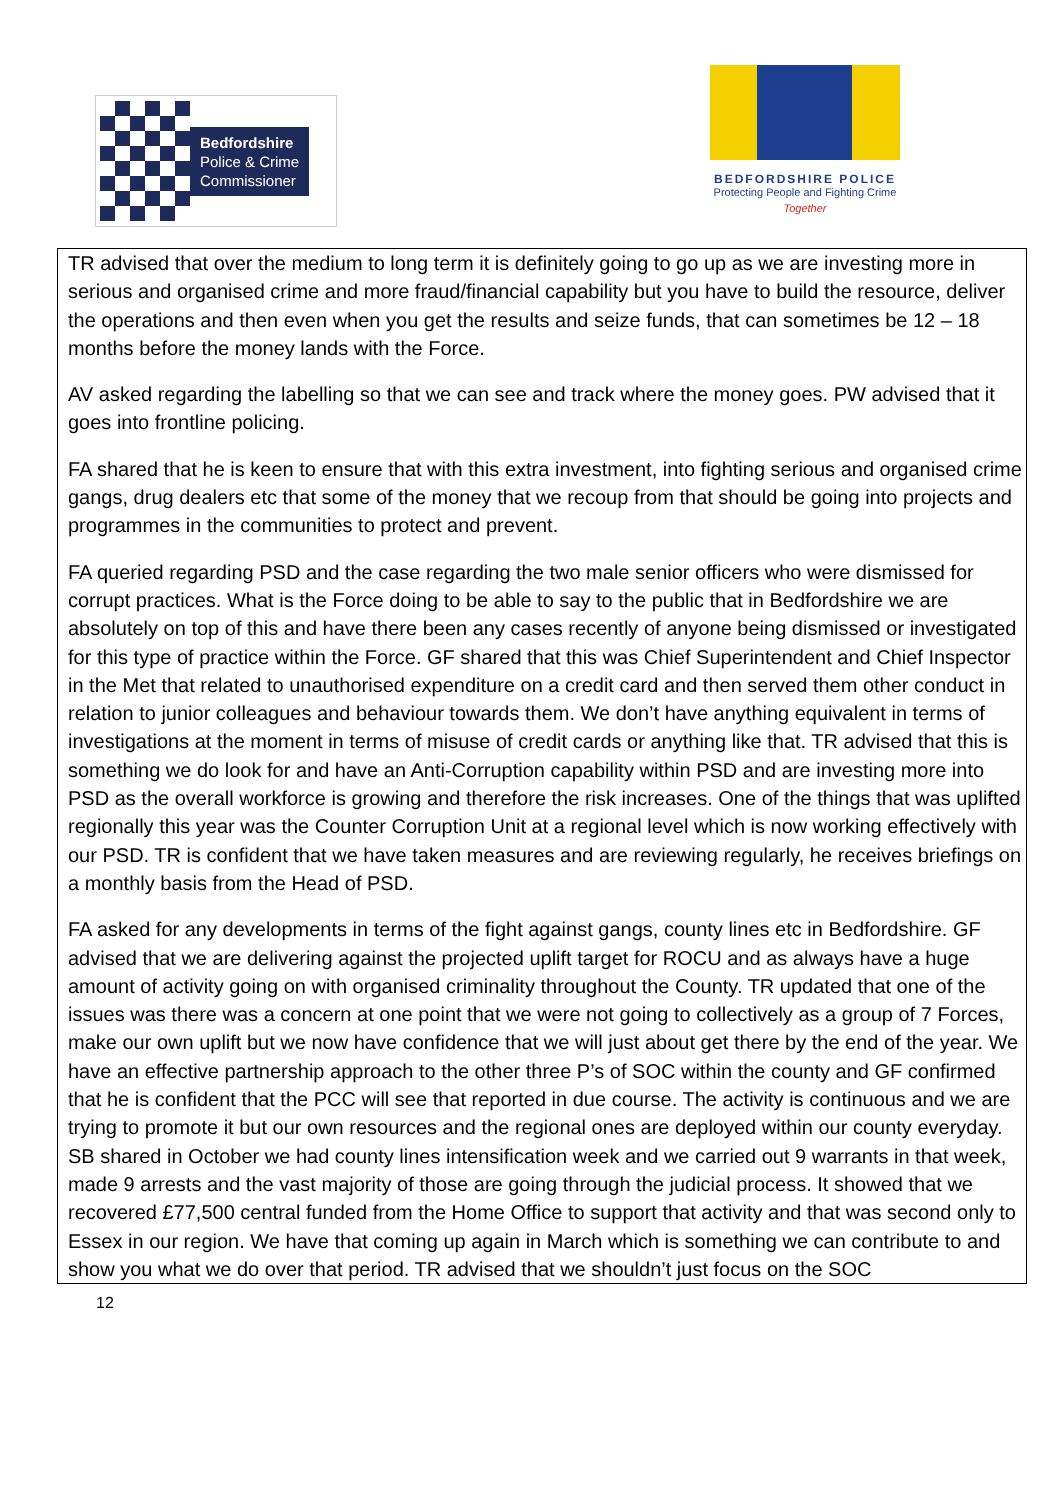Bedfordshire
Police & Crime
Commissioner
BEDFORDSHIRE POLICE
Protecting People and Fighting Crime
Together
TR advised that over the medium to long term it is definitely going to go up as we are investing more in serious and organised crime and more fraud/financial capability but you have to build the resource, deliver the operations and then even when you get the results and seize funds, that can sometimes be 12 – 18 months before the money lands with the Force.
AV asked regarding the labelling so that we can see and track where the money goes. PW advised that it goes into frontline policing.
FA shared that he is keen to ensure that with this extra investment, into fighting serious and organised crime gangs, drug dealers etc that some of the money that we recoup from that should be going into projects and programmes in the communities to protect and prevent.
FA queried regarding PSD and the case regarding the two male senior officers who were dismissed for corrupt practices. What is the Force doing to be able to say to the public that in Bedfordshire we are absolutely on top of this and have there been any cases recently of anyone being dismissed or investigated for this type of practice within the Force. GF shared that this was Chief Superintendent and Chief Inspector in the Met that related to unauthorised expenditure on a credit card and then served them other conduct in relation to junior colleagues and behaviour towards them. We don’t have anything equivalent in terms of investigations at the moment in terms of misuse of credit cards or anything like that. TR advised that this is something we do look for and have an Anti-Corruption capability within PSD and are investing more into PSD as the overall workforce is growing and therefore the risk increases. One of the things that was uplifted regionally this year was the Counter Corruption Unit at a regional level which is now working effectively with our PSD. TR is confident that we have taken measures and are reviewing regularly, he receives briefings on a monthly basis from the Head of PSD.
FA asked for any developments in terms of the fight against gangs, county lines etc in Bedfordshire. GF advised that we are delivering against the projected uplift target for ROCU and as always have a huge amount of activity going on with organised criminality throughout the County. TR updated that one of the issues was there was a concern at one point that we were not going to collectively as a group of 7 Forces, make our own uplift but we now have confidence that we will just about get there by the end of the year. We have an effective partnership approach to the other three P’s of SOC within the county and GF confirmed that he is confident that the PCC will see that reported in due course. The activity is continuous and we are trying to promote it but our own resources and the regional ones are deployed within our county everyday. SB shared in October we had county lines intensification week and we carried out 9 warrants in that week, made 9 arrests and the vast majority of those are going through the judicial process. It showed that we recovered £77,500 central funded from the Home Office to support that activity and that was second only to Essex in our region. We have that coming up again in March which is something we can contribute to and show you what we do over that period. TR advised that we shouldn’t just focus on the SOC
12